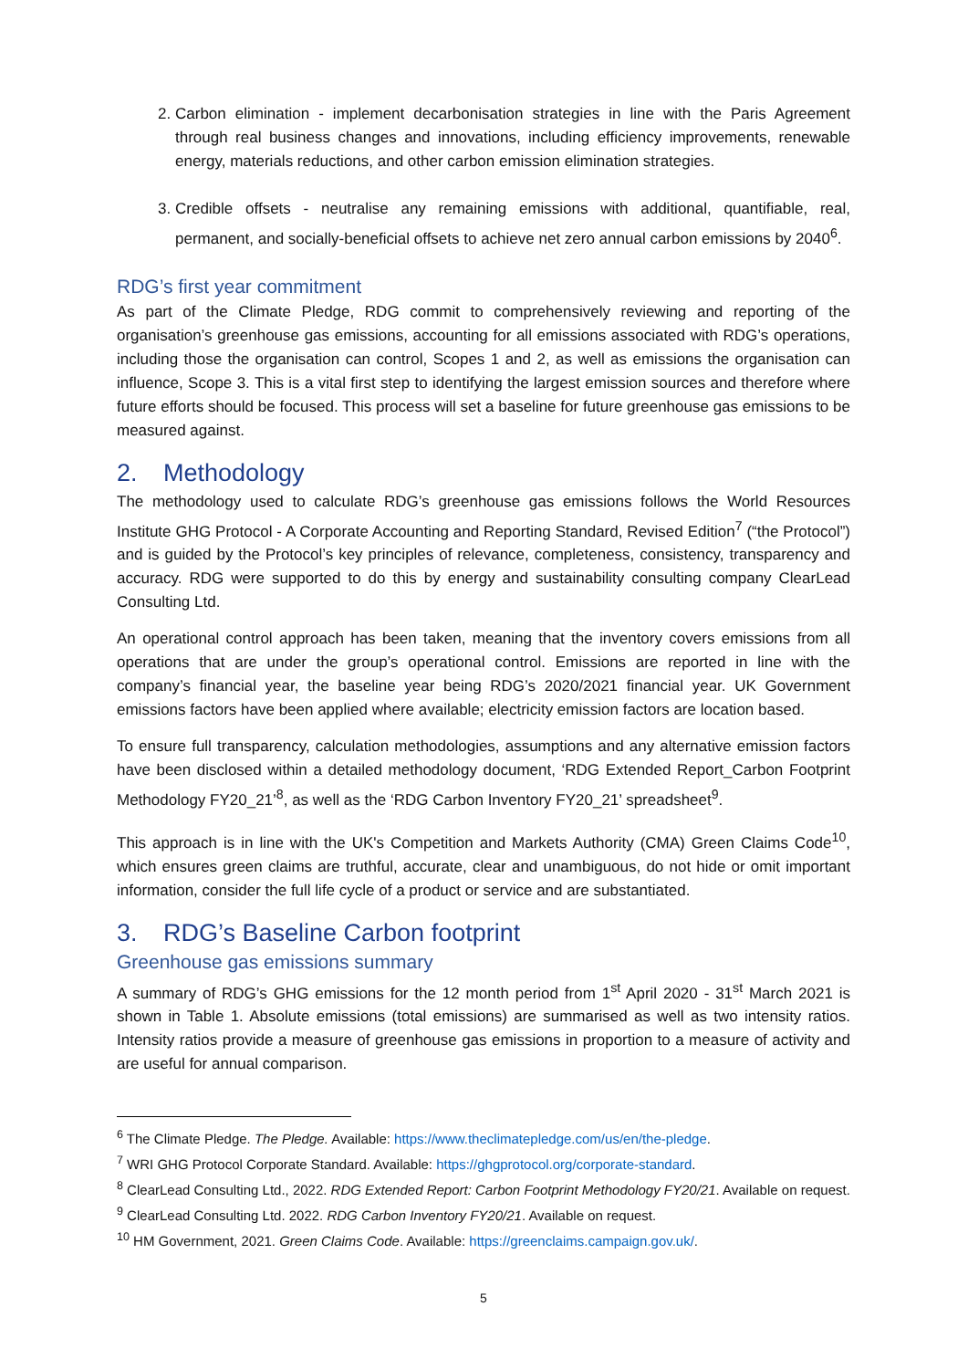2. Carbon elimination - implement decarbonisation strategies in line with the Paris Agreement through real business changes and innovations, including efficiency improvements, renewable energy, materials reductions, and other carbon emission elimination strategies.
3. Credible offsets - neutralise any remaining emissions with additional, quantifiable, real, permanent, and socially-beneficial offsets to achieve net zero annual carbon emissions by 2040<sup>6</sup>.
RDG’s first year commitment
As part of the Climate Pledge, RDG commit to comprehensively reviewing and reporting of the organisation’s greenhouse gas emissions, accounting for all emissions associated with RDG’s operations, including those the organisation can control, Scopes 1 and 2, as well as emissions the organisation can influence, Scope 3. This is a vital first step to identifying the largest emission sources and therefore where future efforts should be focused. This process will set a baseline for future greenhouse gas emissions to be measured against.
2. Methodology
The methodology used to calculate RDG’s greenhouse gas emissions follows the World Resources Institute GHG Protocol - A Corporate Accounting and Reporting Standard, Revised Edition<sup>7</sup> (“the Protocol”) and is guided by the Protocol’s key principles of relevance, completeness, consistency, transparency and accuracy. RDG were supported to do this by energy and sustainability consulting company ClearLead Consulting Ltd.
An operational control approach has been taken, meaning that the inventory covers emissions from all operations that are under the group’s operational control. Emissions are reported in line with the company’s financial year, the baseline year being RDG’s 2020/2021 financial year. UK Government emissions factors have been applied where available; electricity emission factors are location based.
To ensure full transparency, calculation methodologies, assumptions and any alternative emission factors have been disclosed within a detailed methodology document, ‘RDG Extended Report_Carbon Footprint Methodology FY20_21’<sup>8</sup>, as well as the ‘RDG Carbon Inventory FY20_21’ spreadsheet<sup>9</sup>.
This approach is in line with the UK's Competition and Markets Authority (CMA) Green Claims Code<sup>10</sup>, which ensures green claims are truthful, accurate, clear and unambiguous, do not hide or omit important information, consider the full life cycle of a product or service and are substantiated.
3. RDG’s Baseline Carbon footprint
Greenhouse gas emissions summary
A summary of RDG’s GHG emissions for the 12 month period from 1<sup>st</sup> April 2020 - 31<sup>st</sup> March 2021 is shown in Table 1. Absolute emissions (total emissions) are summarised as well as two intensity ratios. Intensity ratios provide a measure of greenhouse gas emissions in proportion to a measure of activity and are useful for annual comparison.
<sup>6</sup> The Climate Pledge. The Pledge. Available: https://www.theclimatepledge.com/us/en/the-pledge.
<sup>7</sup> WRI GHG Protocol Corporate Standard. Available: https://ghgprotocol.org/corporate-standard.
<sup>8</sup> ClearLead Consulting Ltd., 2022. RDG Extended Report: Carbon Footprint Methodology FY20/21. Available on request.
<sup>9</sup> ClearLead Consulting Ltd. 2022. RDG Carbon Inventory FY20/21. Available on request.
<sup>10</sup> HM Government, 2021. Green Claims Code. Available: https://greenclaims.campaign.gov.uk/.
5